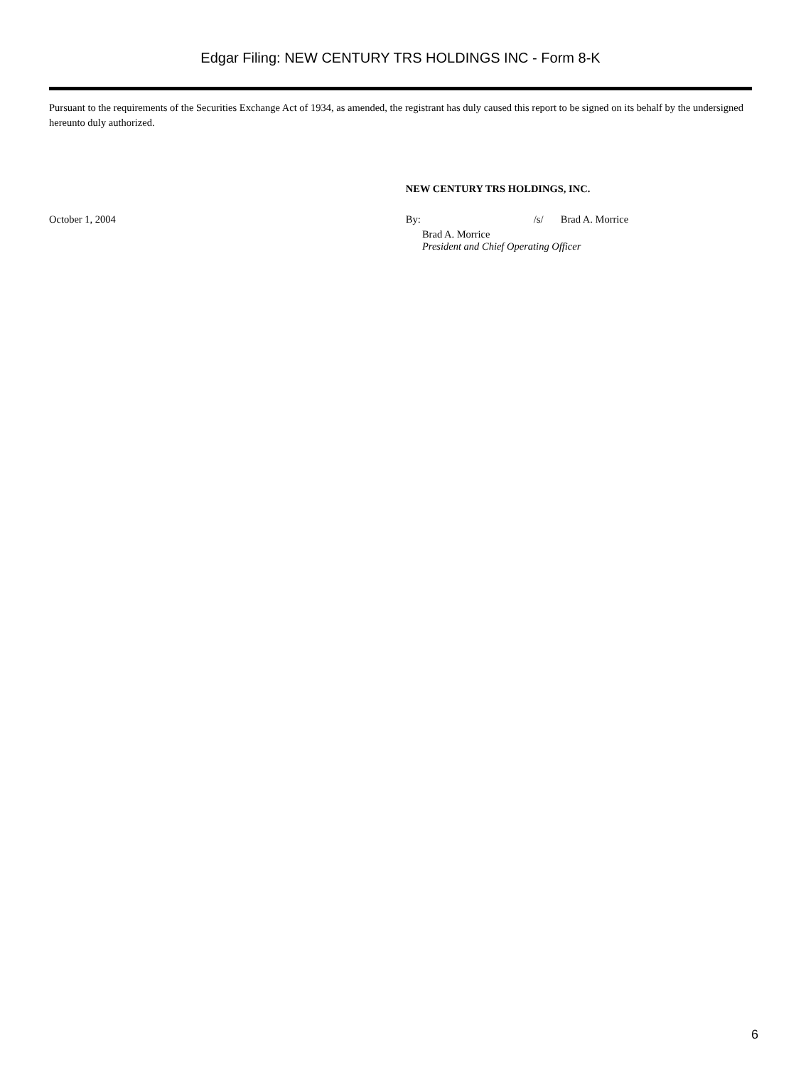Edgar Filing: NEW CENTURY TRS HOLDINGS INC - Form 8-K
Pursuant to the requirements of the Securities Exchange Act of 1934, as amended, the registrant has duly caused this report to be signed on its behalf by the undersigned hereunto duly authorized.
NEW CENTURY TRS HOLDINGS, INC.
October 1, 2004 By: /s/ Brad A. Morrice
Brad A. Morrice
President and Chief Operating Officer
6